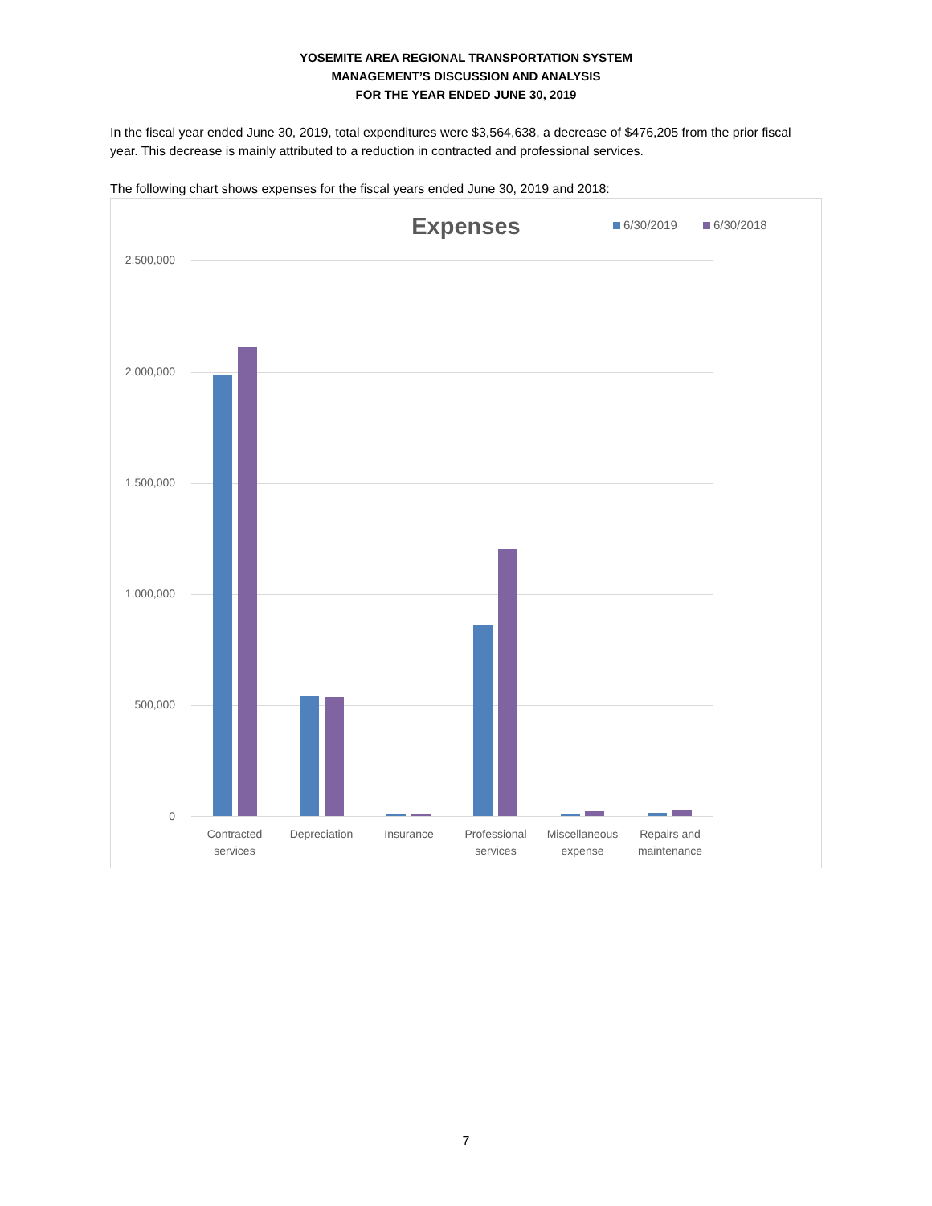YOSEMITE AREA REGIONAL TRANSPORTATION SYSTEM
MANAGEMENT’S DISCUSSION AND ANALYSIS
FOR THE YEAR ENDED JUNE 30, 2019
In the fiscal year ended June 30, 2019, total expenditures were $3,564,638, a decrease of $476,205 from the prior fiscal year. This decrease is mainly attributed to a reduction in contracted and professional services.
The following chart shows expenses for the fiscal years ended June 30, 2019 and 2018:
Expenses 6/30/2019 6/30/2018
2,500,000
2,000,000
1,500,000
1,000,000
500,000
0
Contracted services
Depreciation Insurance
Professional services
Miscellaneous expense
Repairs and maintenance
7